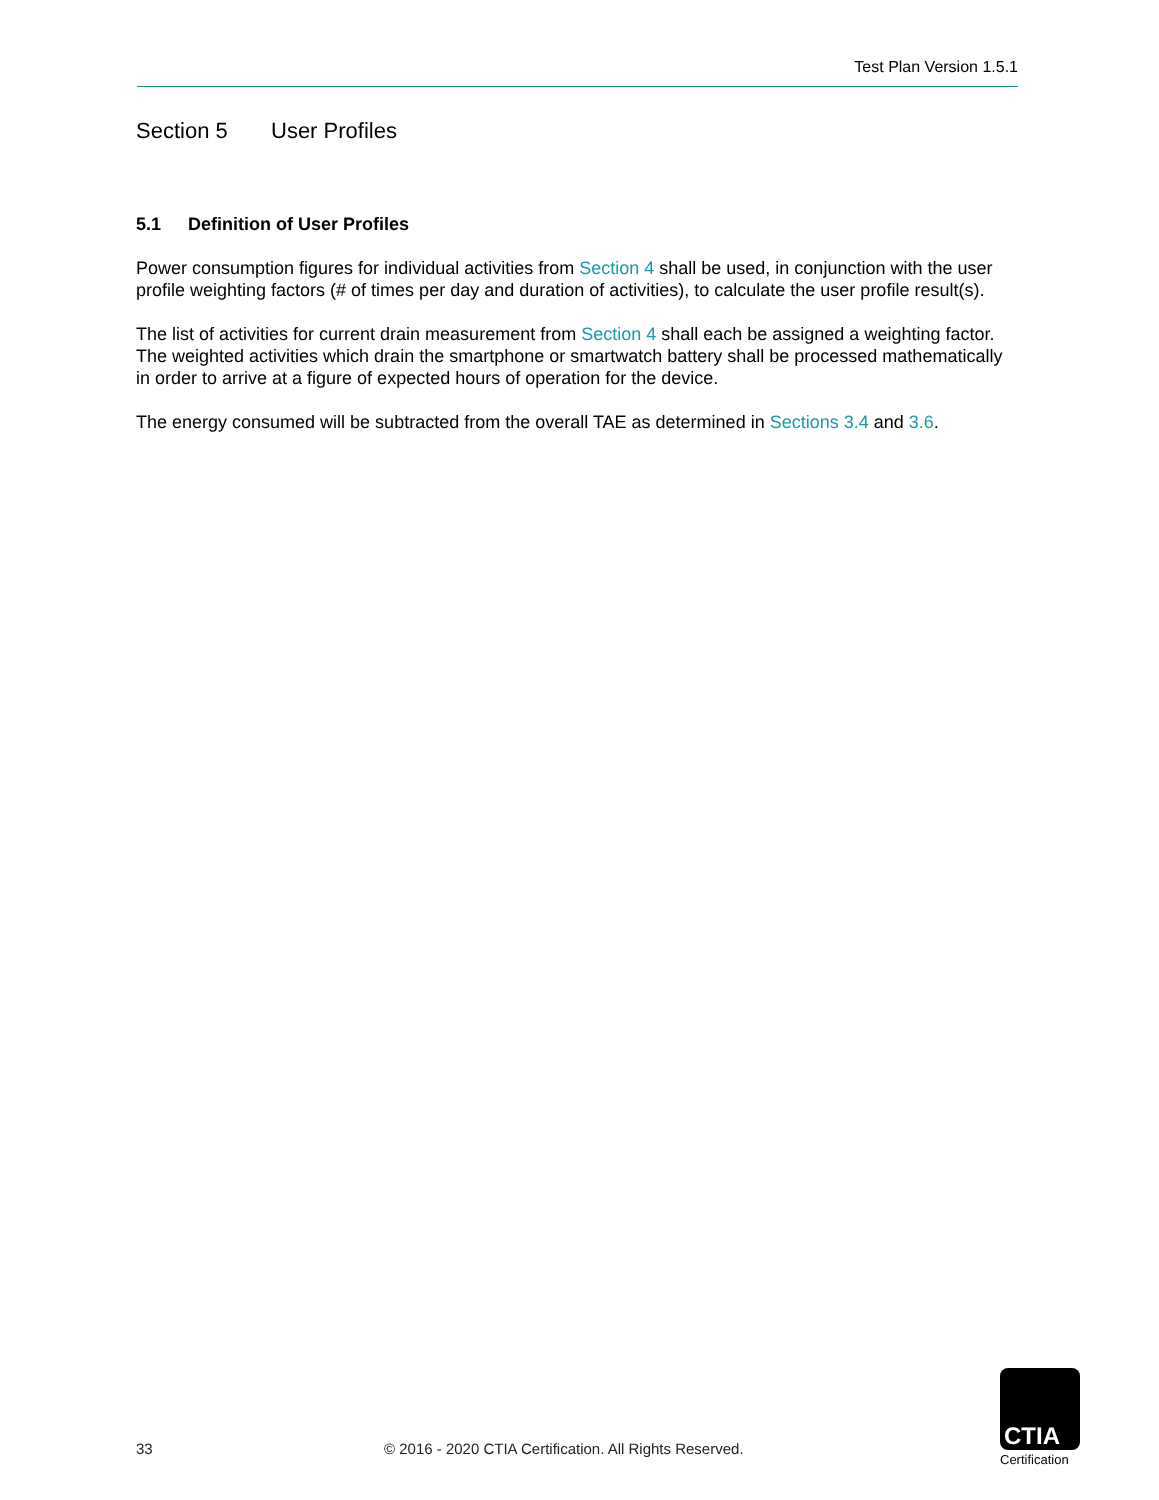Test Plan Version 1.5.1
Section 5 User Profiles
5.1 Definition of User Profiles
Power consumption figures for individual activities from Section 4 shall be used, in conjunction with the user profile weighting factors (# of times per day and duration of activities), to calculate the user profile result(s).
The list of activities for current drain measurement from Section 4 shall each be assigned a weighting factor. The weighted activities which drain the smartphone or smartwatch battery shall be processed mathematically in order to arrive at a figure of expected hours of operation for the device.
The energy consumed will be subtracted from the overall TAE as determined in Sections 3.4 and 3.6.
33 © 2016 - 2020 CTIA Certification. All Rights Reserved.
CTIA
Certification